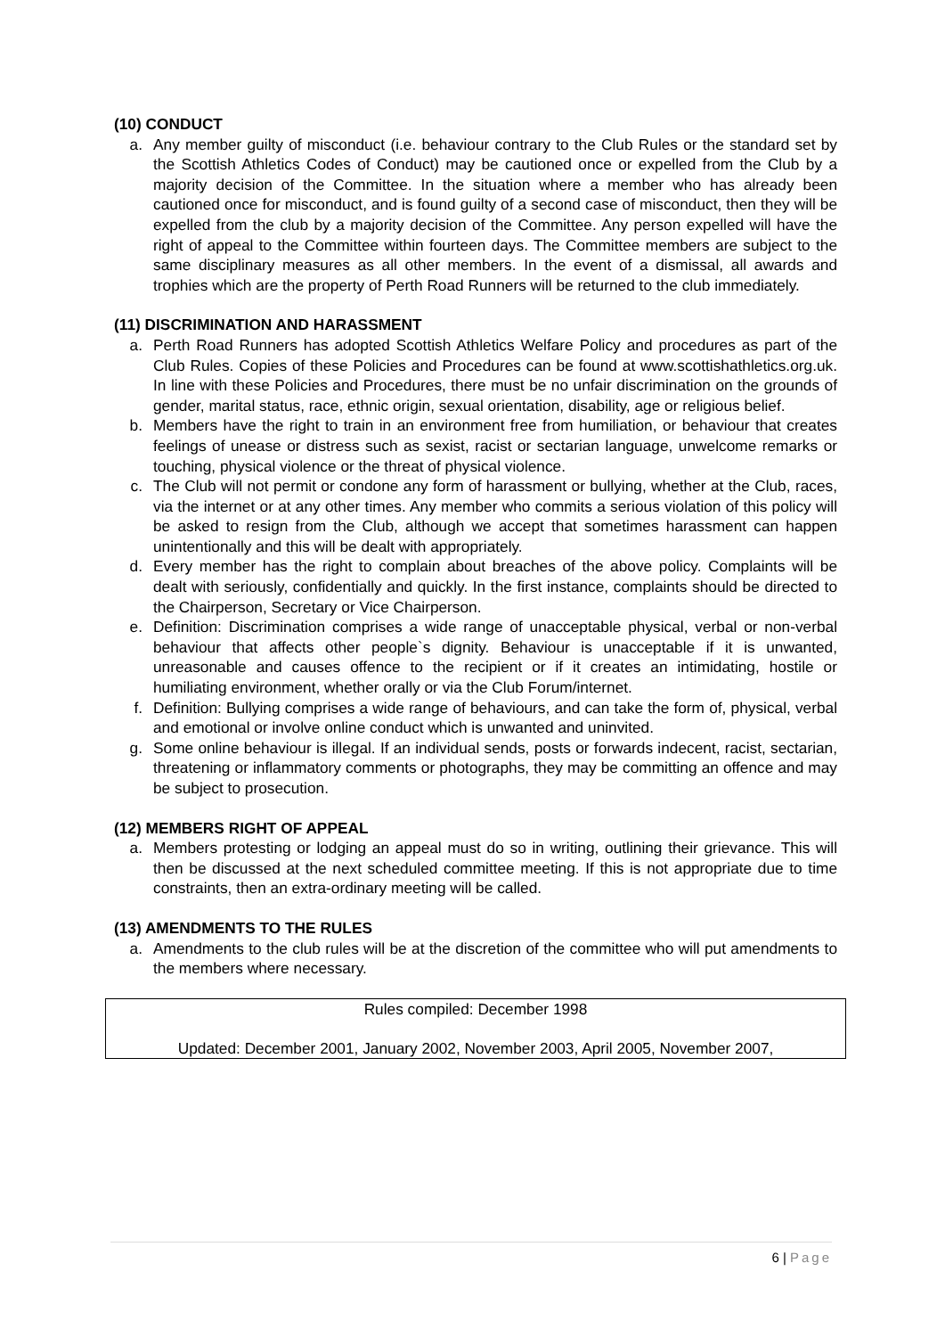(10) CONDUCT
a. Any member guilty of misconduct (i.e. behaviour contrary to the Club Rules or the standard set by the Scottish Athletics Codes of Conduct) may be cautioned once or expelled from the Club by a majority decision of the Committee. In the situation where a member who has already been cautioned once for misconduct, and is found guilty of a second case of misconduct, then they will be expelled from the club by a majority decision of the Committee. Any person expelled will have the right of appeal to the Committee within fourteen days. The Committee members are subject to the same disciplinary measures as all other members. In the event of a dismissal, all awards and trophies which are the property of Perth Road Runners will be returned to the club immediately.
(11) DISCRIMINATION AND HARASSMENT
a. Perth Road Runners has adopted Scottish Athletics Welfare Policy and procedures as part of the Club Rules. Copies of these Policies and Procedures can be found at www.scottishathletics.org.uk. In line with these Policies and Procedures, there must be no unfair discrimination on the grounds of gender, marital status, race, ethnic origin, sexual orientation, disability, age or religious belief.
b. Members have the right to train in an environment free from humiliation, or behaviour that creates feelings of unease or distress such as sexist, racist or sectarian language, unwelcome remarks or touching, physical violence or the threat of physical violence.
c. The Club will not permit or condone any form of harassment or bullying, whether at the Club, races, via the internet or at any other times. Any member who commits a serious violation of this policy will be asked to resign from the Club, although we accept that sometimes harassment can happen unintentionally and this will be dealt with appropriately.
d. Every member has the right to complain about breaches of the above policy. Complaints will be dealt with seriously, confidentially and quickly. In the first instance, complaints should be directed to the Chairperson, Secretary or Vice Chairperson.
e. Definition: Discrimination comprises a wide range of unacceptable physical, verbal or non-verbal behaviour that affects other people`s dignity. Behaviour is unacceptable if it is unwanted, unreasonable and causes offence to the recipient or if it creates an intimidating, hostile or humiliating environment, whether orally or via the Club Forum/internet.
f. Definition: Bullying comprises a wide range of behaviours, and can take the form of, physical, verbal and emotional or involve online conduct which is unwanted and uninvited.
g. Some online behaviour is illegal. If an individual sends, posts or forwards indecent, racist, sectarian, threatening or inflammatory comments or photographs, they may be committing an offence and may be subject to prosecution.
(12) MEMBERS RIGHT OF APPEAL
a. Members protesting or lodging an appeal must do so in writing, outlining their grievance. This will then be discussed at the next scheduled committee meeting. If this is not appropriate due to time constraints, then an extra-ordinary meeting will be called.
(13) AMENDMENTS TO THE RULES
a. Amendments to the club rules will be at the discretion of the committee who will put amendments to the members where necessary.
Rules compiled: December 1998
Updated: December 2001, January 2002, November 2003, April 2005, November 2007,
6 | Page